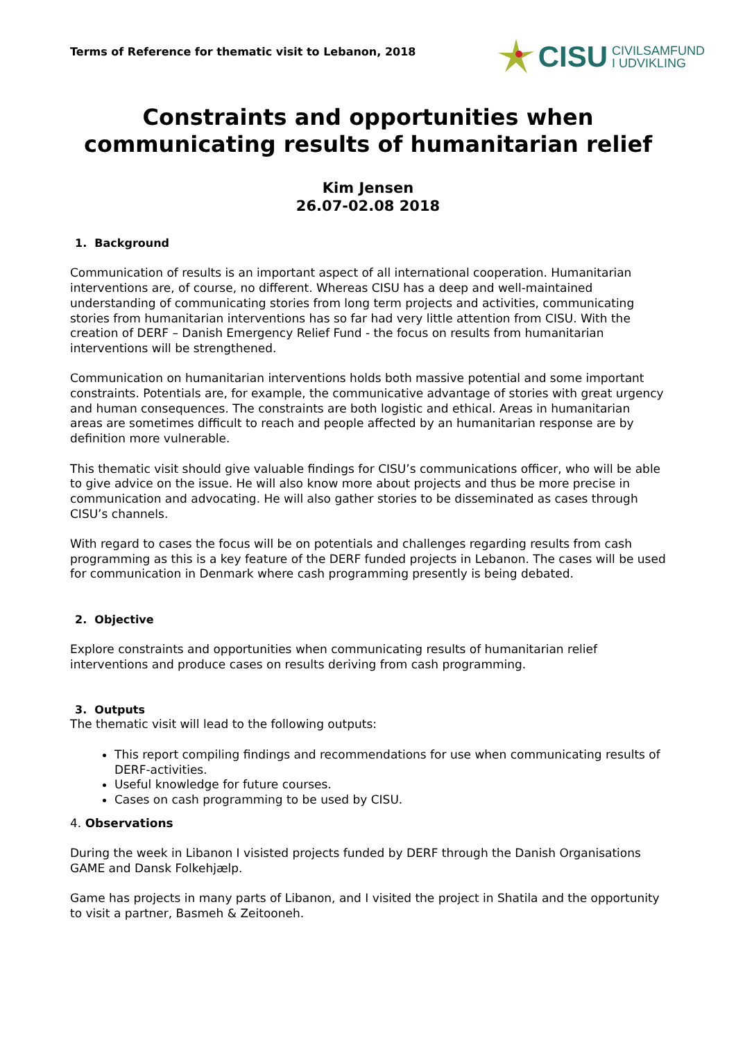Terms of Reference for thematic visit to Lebanon, 2018
CISU CIVILSAMFUND
I UDVIKLING
Constraints and opportunities when communicating results of humanitarian relief
Kim Jensen
26.07-02.08 2018
1. Background
Communication of results is an important aspect of all international cooperation. Humanitarian interventions are, of course, no different. Whereas CISU has a deep and well-maintained understanding of communicating stories from long term projects and activities, communicating stories from humanitarian interventions has so far had very little attention from CISU. With the creation of DERF – Danish Emergency Relief Fund - the focus on results from humanitarian interventions will be strengthened.
Communication on humanitarian interventions holds both massive potential and some important constraints. Potentials are, for example, the communicative advantage of stories with great urgency and human consequences. The constraints are both logistic and ethical. Areas in humanitarian areas are sometimes difficult to reach and people affected by an humanitarian response are by definition more vulnerable.
This thematic visit should give valuable findings for CISU’s communications officer, who will be able to give advice on the issue. He will also know more about projects and thus be more precise in communication and advocating. He will also gather stories to be disseminated as cases through CISU’s channels.
With regard to cases the focus will be on potentials and challenges regarding results from cash programming as this is a key feature of the DERF funded projects in Lebanon. The cases will be used for communication in Denmark where cash programming presently is being debated.
2. Objective
Explore constraints and opportunities when communicating results of humanitarian relief interventions and produce cases on results deriving from cash programming.
3. Outputs
The thematic visit will lead to the following outputs:
This report compiling findings and recommendations for use when communicating results of DERF-activities.
Useful knowledge for future courses.
Cases on cash programming to be used by CISU.
4. Observations
During the week in Libanon I visisted projects funded by DERF through the Danish Organisations GAME and Dansk Folkehjælp.
Game has projects in many parts of Libanon, and I visited the project in Shatila and the opportunity to visit a partner, Basmeh & Zeitooneh.